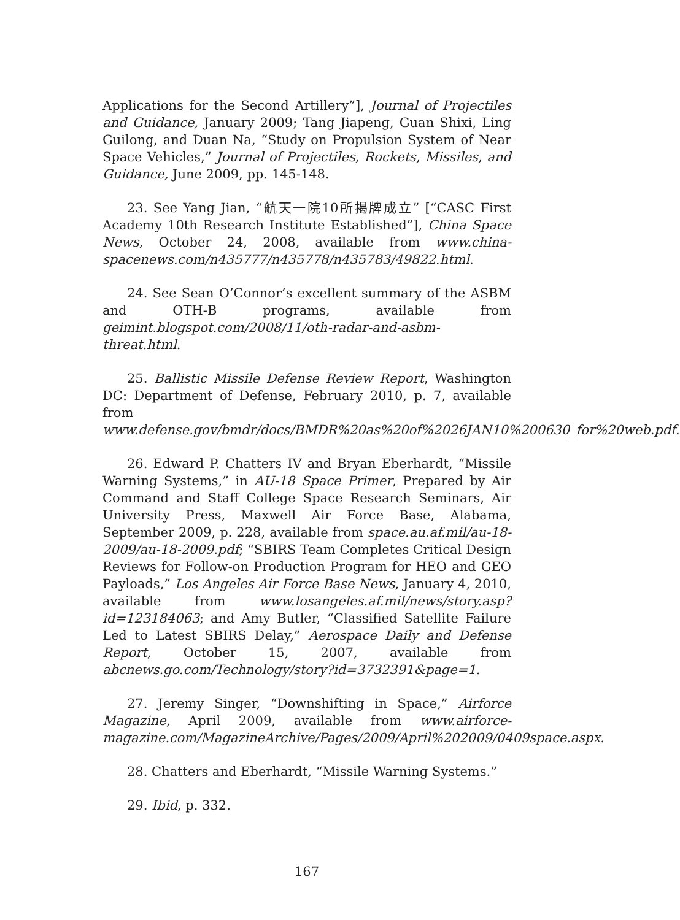Applications for the Second Artillery”], Journal of Projectiles and Guidance, January 2009; Tang Jiapeng, Guan Shixi, Ling Guilong, and Duan Na, “Study on Propulsion System of Near Space Vehicles,” Journal of Projectiles, Rockets, Missiles, and Guidance, June 2009, pp. 145-148.
23. See Yang Jian, “航天一院10所揭牌成立” [“CASC First Academy 10th Research Institute Established”], China Space News, October 24, 2008, available from www.china-spacenews.com/n435777/n435778/n435783/49822.html.
24. See Sean O’Connor’s excellent summary of the ASBM and OTH-B programs, available from geimint.blogspot.com/2008/11/oth-radar-and-asbm-threat.html.
25. Ballistic Missile Defense Review Report, Washington DC: Department of Defense, February 2010, p. 7, available from www.defense.gov/bmdr/docs/BMDR%20as%20of%2026JAN10%200630_for%20web.pdf.
26. Edward P. Chatters IV and Bryan Eberhardt, “Missile Warning Systems,” in AU-18 Space Primer, Prepared by Air Command and Staff College Space Research Seminars, Air University Press, Maxwell Air Force Base, Alabama, September 2009, p. 228, available from space.au.af.mil/au-18-2009/au-18-2009.pdf; “SBIRS Team Completes Critical Design Reviews for Follow-on Production Program for HEO and GEO Payloads,” Los Angeles Air Force Base News, January 4, 2010, available from www.losangeles.af.mil/news/story.asp?id=123184063; and Amy Butler, “Classified Satellite Failure Led to Latest SBIRS Delay,” Aerospace Daily and Defense Report, October 15, 2007, available from abcnews.go.com/Technology/story?id=3732391&page=1.
27. Jeremy Singer, “Downshifting in Space,” Airforce Magazine, April 2009, available from www.airforce-magazine.com/MagazineArchive/Pages/2009/April%202009/0409space.aspx.
28. Chatters and Eberhardt, “Missile Warning Systems.”
29. Ibid, p. 332.
167